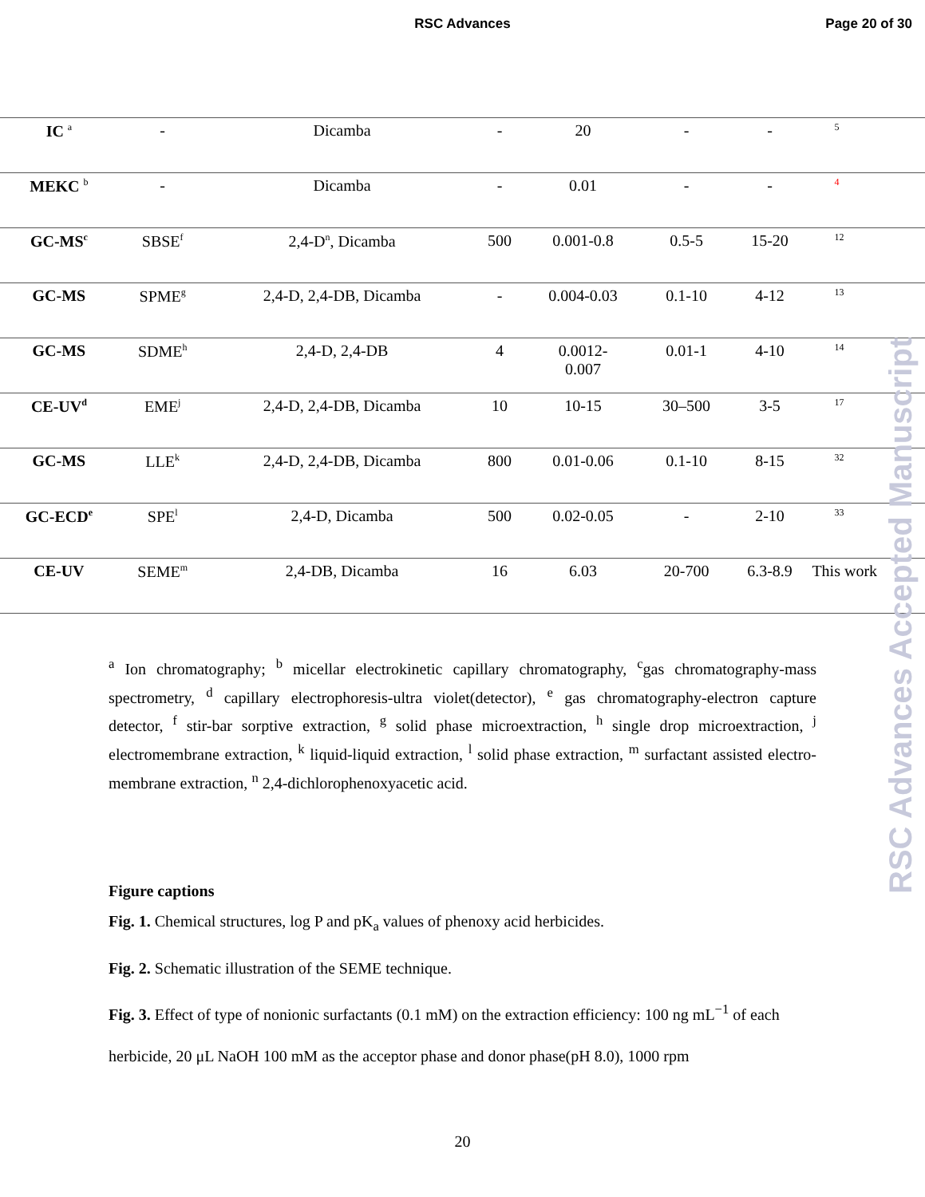RSC Advances
Page 20 of 30
| IC <sup>a</sup> | - | Dicamba | - | 20 | - | - | 5 |
| MEKC <sup>b</sup> | - | Dicamba | - | 0.01 | - | - | 4 |
| GC-MS<sup>c</sup> | SBSE<sup>f</sup> | 2,4-D<sup>n</sup>, Dicamba | 500 | 0.001-0.8 | 0.5-5 | 15-20 | 12 |
| GC-MS | SPME<sup>g</sup> | 2,4-D, 2,4-DB, Dicamba | - | 0.004-0.03 | 0.1-10 | 4-12 | 13 |
| GC-MS | SDME<sup>h</sup> | 2,4-D, 2,4-DB | 4 | 0.0012- 0.007 | 0.01-1 | 4-10 | 14 |
| CE-UV<sup>d</sup> | EME<sup>j</sup> | 2,4-D, 2,4-DB, Dicamba | 10 | 10-15 | 30–500 | 3-5 | 17 |
| GC-MS | LLE<sup>k</sup> | 2,4-D, 2,4-DB, Dicamba | 800 | 0.01-0.06 | 0.1-10 | 8-15 | 32 |
| GC-ECD<sup>e</sup> | SPE<sup>l</sup> | 2,4-D, Dicamba | 500 | 0.02-0.05 | - | 2-10 | 33 |
| CE-UV | SEME<sup>m</sup> | 2,4-DB, Dicamba | 16 | 6.03 | 20-700 | 6.3-8.9 | This work |
<sup>a</sup> Ion chromatography; <sup>b</sup> micellar electrokinetic capillary chromatography, <sup>c</sup>gas chromatography-mass spectrometry, <sup>d</sup> capillary electrophoresis-ultra violet(detector), <sup>e</sup> gas chromatography-electron capture detector, <sup>f</sup> stir-bar sorptive extraction, <sup>g</sup> solid phase microextraction, <sup>h</sup> single drop microextraction, <sup>j</sup> electromembrane extraction, <sup>k</sup> liquid-liquid extraction, <sup>l</sup> solid phase extraction, <sup>m</sup> surfactant assisted electro-membrane extraction, <sup>n</sup> 2,4-dichlorophenoxyacetic acid.
Figure captions
Fig. 1. Chemical structures, log P and pK<sub>a</sub> values of phenoxy acid herbicides.
Fig. 2. Schematic illustration of the SEME technique.
Fig. 3. Effect of type of nonionic surfactants (0.1 mM) on the extraction efficiency: 100 ng mL<sup>−1</sup> of each herbicide, 20 μL NaOH 100 mM as the acceptor phase and donor phase(pH 8.0), 1000 rpm
20
RSC Advances Accepted Manuscript